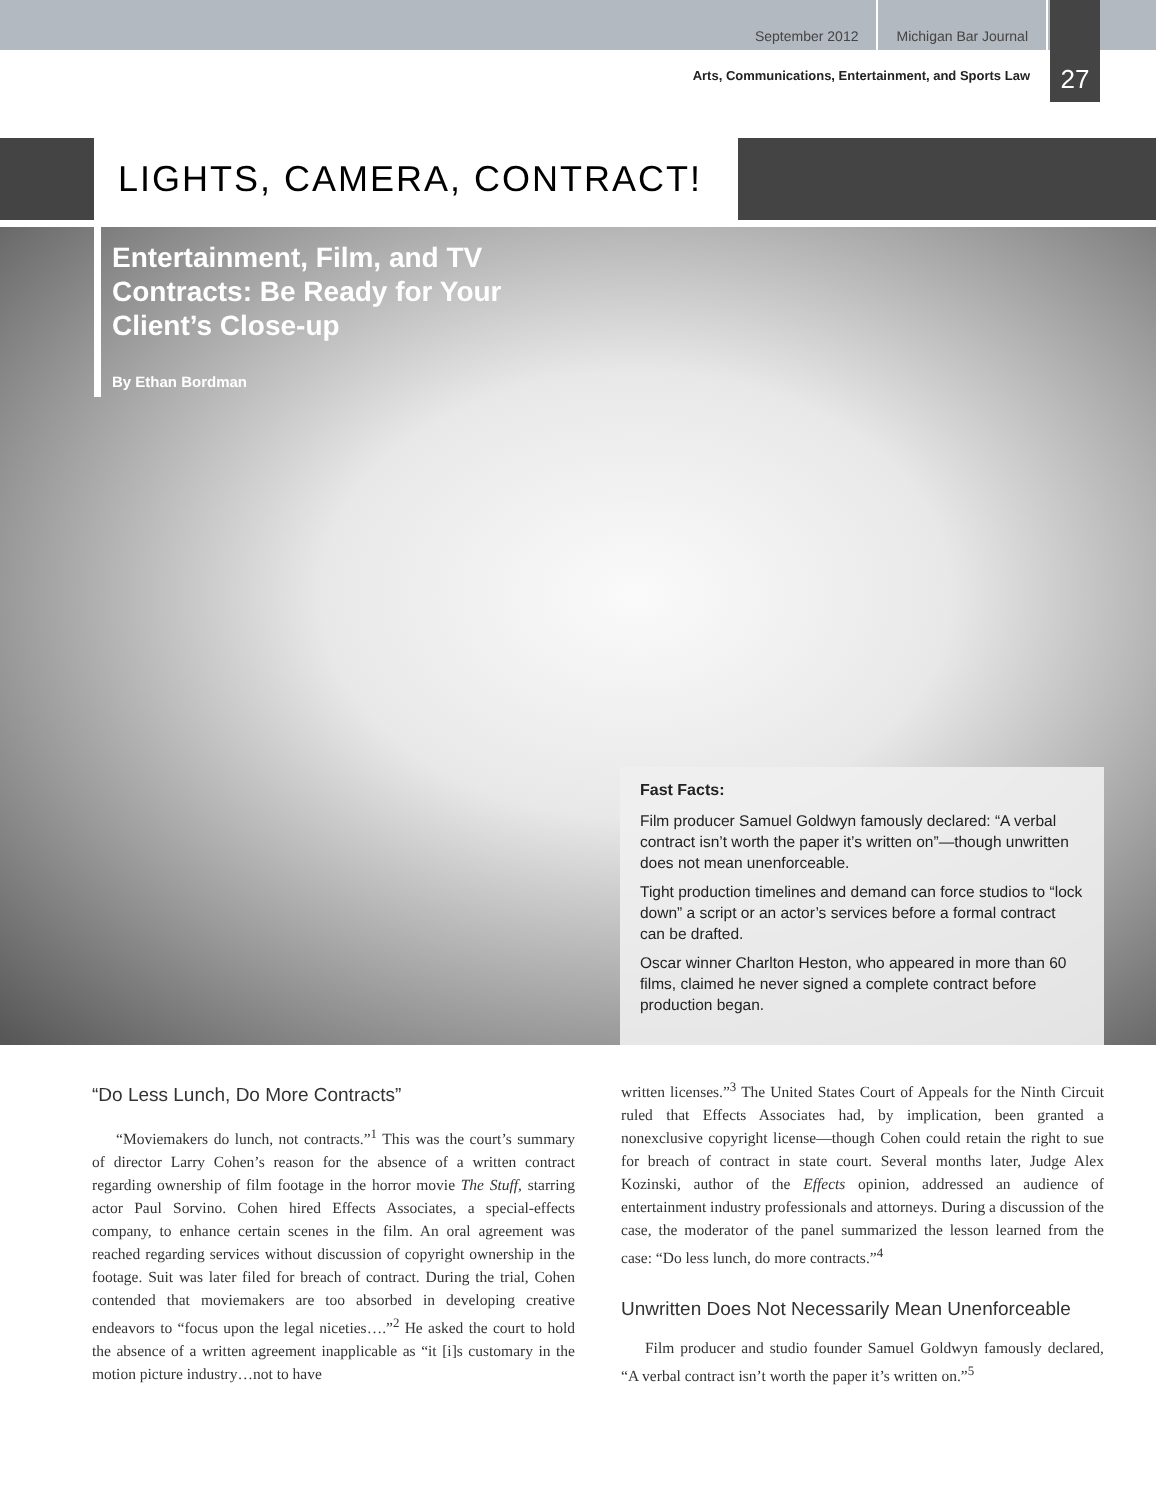September 2012 Michigan Bar Journal
27
Arts, Communications, Entertainment, and Sports Law
LIGHTS, CAMERA, CONTRACT!
Entertainment, Film, and TV Contracts: Be Ready for Your Client’s Close-up
By Ethan Bordman
Fast Facts:
Film producer Samuel Goldwyn famously declared: “A verbal contract isn’t worth the paper it’s written on”—though unwritten does not mean unenforceable.
Tight production timelines and demand can force studios to “lock down” a script or an actor’s services before a formal contract can be drafted.
Oscar winner Charlton Heston, who appeared in more than 60 films, claimed he never signed a complete contract before production began.
“Do Less Lunch, Do More Contracts”
“Moviemakers do lunch, not contracts.”<sup>1</sup> This was the court’s summary of director Larry Cohen’s reason for the absence of a written contract regarding ownership of film footage in the horror movie The Stuff, starring actor Paul Sorvino. Cohen hired Effects Associates, a special-effects company, to enhance certain scenes in the film. An oral agreement was reached regarding services without discussion of copyright ownership in the footage. Suit was later filed for breach of contract. During the trial, Cohen contended that moviemakers are too absorbed in developing creative endeavors to “focus upon the legal niceties….”<sup>2</sup> He asked the court to hold the absence of a written agreement inapplicable as “it [i]s customary in the motion picture industry…not to have
written licenses.”<sup>3</sup> The United States Court of Appeals for the Ninth Circuit ruled that Effects Associates had, by implication, been granted a nonexclusive copyright license—though Cohen could retain the right to sue for breach of contract in state court. Several months later, Judge Alex Kozinski, author of the Effects opinion, addressed an audience of entertainment industry professionals and attorneys. During a discussion of the case, the moderator of the panel summarized the lesson learned from the case: “Do less lunch, do more contracts.”<sup>4</sup>
Unwritten Does Not Necessarily Mean Unenforceable
Film producer and studio founder Samuel Goldwyn famously declared, “A verbal contract isn’t worth the paper it’s written on.”<sup>5</sup>